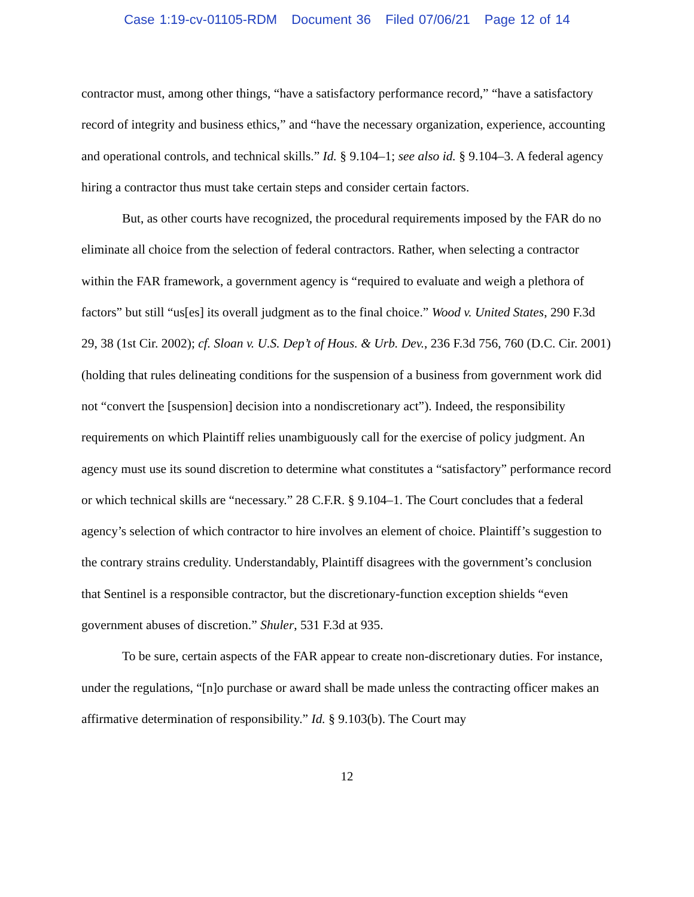Case 1:19-cv-01105-RDM Document 36 Filed 07/06/21 Page 12 of 14
contractor must, among other things, “have a satisfactory performance record,” “have a satisfactory record of integrity and business ethics,” and “have the necessary organization, experience, accounting and operational controls, and technical skills.” Id. § 9.104–1; see also id. § 9.104–3. A federal agency hiring a contractor thus must take certain steps and consider certain factors.
But, as other courts have recognized, the procedural requirements imposed by the FAR do no eliminate all choice from the selection of federal contractors. Rather, when selecting a contractor within the FAR framework, a government agency is “required to evaluate and weigh a plethora of factors” but still “us[es] its overall judgment as to the final choice.” Wood v. United States, 290 F.3d 29, 38 (1st Cir. 2002); cf. Sloan v. U.S. Dep’t of Hous. & Urb. Dev., 236 F.3d 756, 760 (D.C. Cir. 2001) (holding that rules delineating conditions for the suspension of a business from government work did not “convert the [suspension] decision into a nondiscretionary act”). Indeed, the responsibility requirements on which Plaintiff relies unambiguously call for the exercise of policy judgment. An agency must use its sound discretion to determine what constitutes a “satisfactory” performance record or which technical skills are “necessary.” 28 C.F.R. § 9.104–1. The Court concludes that a federal agency’s selection of which contractor to hire involves an element of choice. Plaintiff’s suggestion to the contrary strains credulity. Understandably, Plaintiff disagrees with the government’s conclusion that Sentinel is a responsible contractor, but the discretionary-function exception shields “even government abuses of discretion.” Shuler, 531 F.3d at 935.
To be sure, certain aspects of the FAR appear to create non-discretionary duties. For instance, under the regulations, “[n]o purchase or award shall be made unless the contracting officer makes an affirmative determination of responsibility.” Id. § 9.103(b). The Court may
12